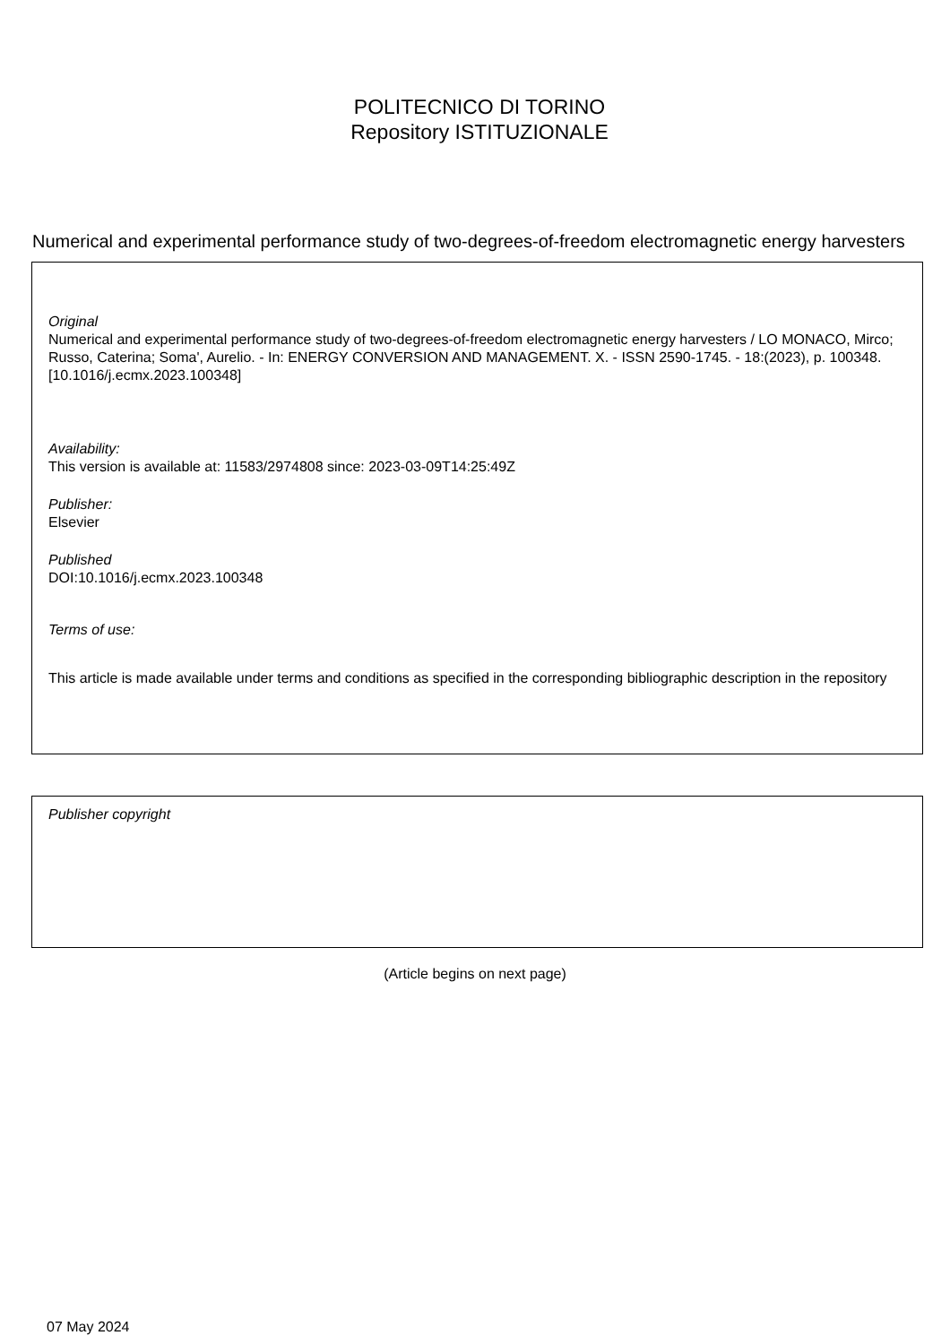POLITECNICO DI TORINO
Repository ISTITUZIONALE
Numerical and experimental performance study of two-degrees-of-freedom electromagnetic energy harvesters
Original
Numerical and experimental performance study of two-degrees-of-freedom electromagnetic energy harvesters / LO MONACO, Mirco; Russo, Caterina; Soma', Aurelio. - In: ENERGY CONVERSION AND MANAGEMENT. X. - ISSN 2590-1745. - 18:(2023), p. 100348. [10.1016/j.ecmx.2023.100348]
Availability:
This version is available at: 11583/2974808 since: 2023-03-09T14:25:49Z
Publisher:
Elsevier
Published
DOI:10.1016/j.ecmx.2023.100348
Terms of use:
This article is made available under terms and conditions as specified in the corresponding bibliographic description in the repository
Publisher copyright
(Article begins on next page)
07 May 2024